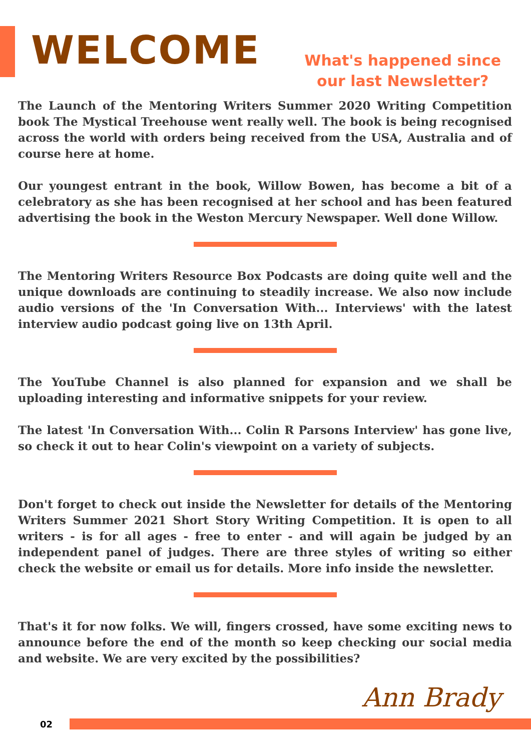WELCOME
What's happened since
our last Newsletter?
The Launch of the Mentoring Writers Summer 2020 Writing Competition book The Mystical Treehouse went really well. The book is being recognised across the world with orders being received from the USA, Australia and of course here at home.
Our youngest entrant in the book, Willow Bowen, has become a bit of a celebratory as she has been recognised at her school and has been featured advertising the book in the Weston Mercury Newspaper. Well done Willow.
The Mentoring Writers Resource Box Podcasts are doing quite well and the unique downloads are continuing to steadily increase. We also now include audio versions of the 'In Conversation With... Interviews' with the latest interview audio podcast going live on 13th April.
The YouTube Channel is also planned for expansion and we shall be uploading interesting and informative snippets for your review.
The latest 'In Conversation With... Colin R Parsons Interview' has gone live, so check it out to hear Colin's viewpoint on a variety of subjects.
Don't forget to check out inside the Newsletter for details of the Mentoring Writers Summer 2021 Short Story Writing Competition. It is open to all writers - is for all ages - free to enter - and will again be judged by an independent panel of judges. There are three styles of writing so either check the website or email us for details. More info inside the newsletter.
That's it for now folks. We will, fingers crossed, have some exciting news to announce before the end of the month so keep checking our social media and website. We are very excited by the possibilities?
Ann Brady
02